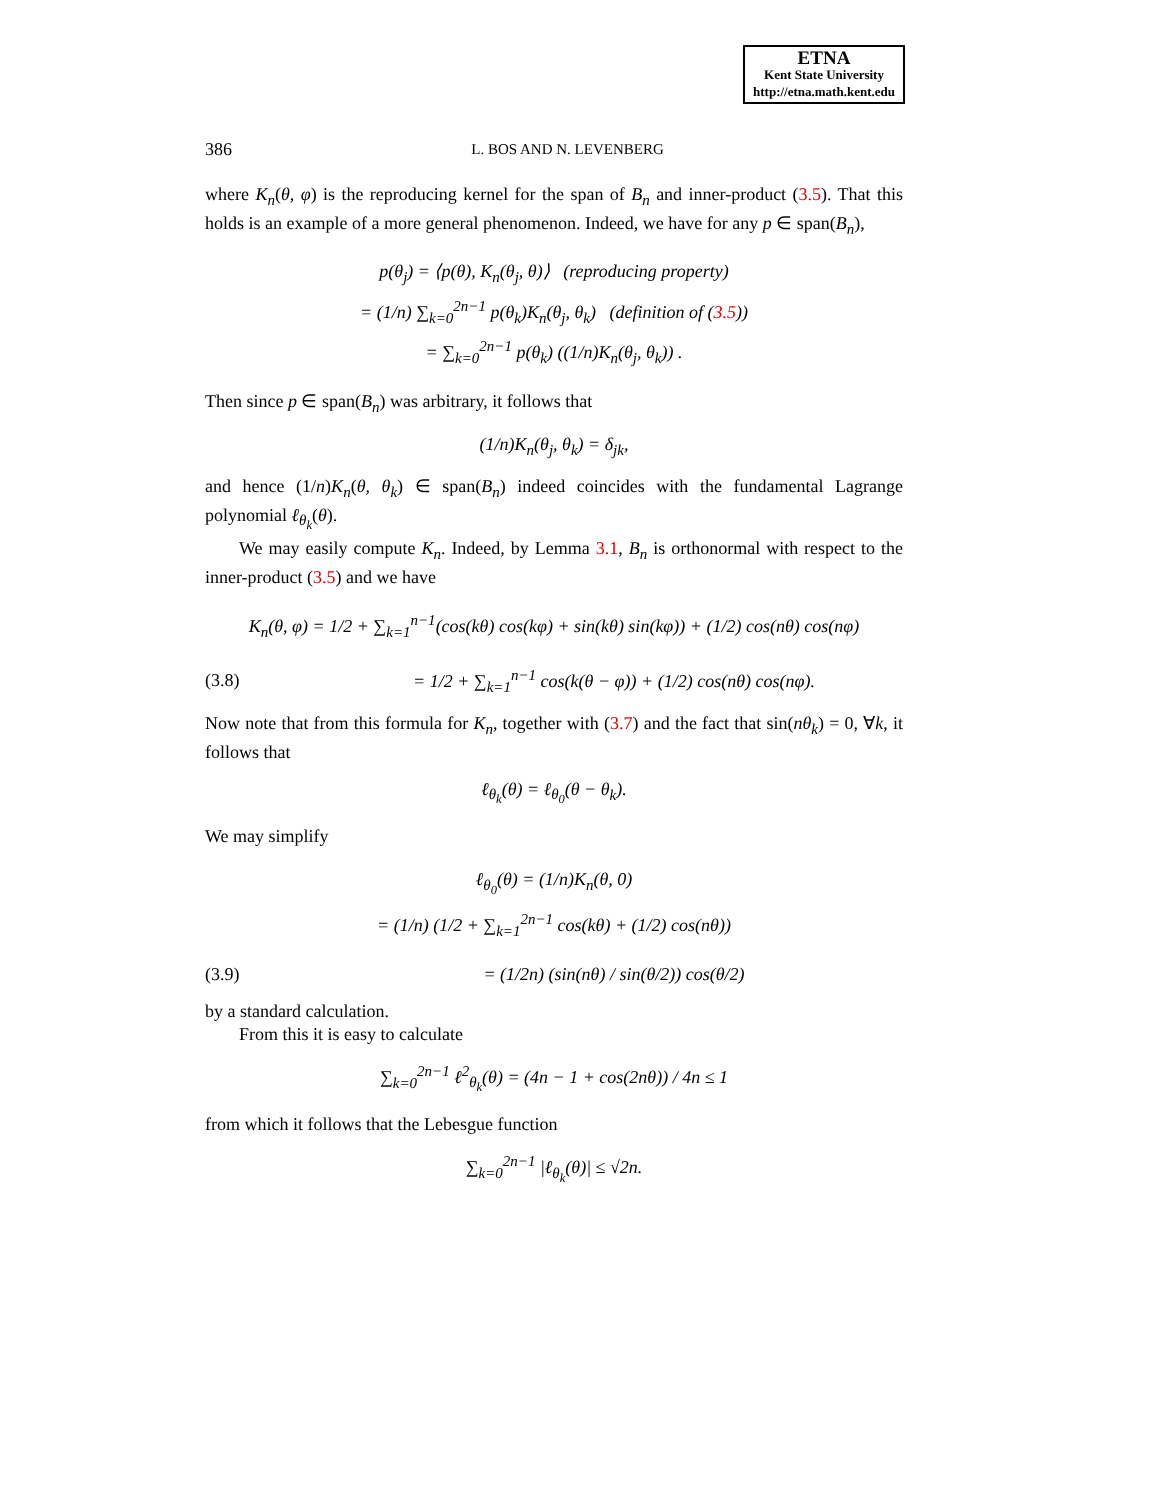ETNA
Kent State University
http://etna.math.kent.edu
386 L. BOS AND N. LEVENBERG
where K<sub>n</sub>(θ, φ) is the reproducing kernel for the span of B<sub>n</sub> and inner-product (3.5). That this holds is an example of a more general phenomenon. Indeed, we have for any p ∈ span(B<sub>n</sub>),
p(θ<sub>j</sub>) = ⟨p(θ), K<sub>n</sub>(θ<sub>j</sub>, θ)⟩ (reproducing property)
= (1/n) ∑<sub>k=0</sub><sup>2n−1</sup> p(θ<sub>k</sub>)K<sub>n</sub>(θ<sub>j</sub>, θ<sub>k</sub>) (definition of (3.5))
= ∑<sub>k=0</sub><sup>2n−1</sup> p(θ<sub>k</sub>) ((1/n)K<sub>n</sub>(θ<sub>j</sub>, θ<sub>k</sub>)) .
Then since p ∈ span(B<sub>n</sub>) was arbitrary, it follows that
(1/n)K<sub>n</sub>(θ<sub>j</sub>, θ<sub>k</sub>) = δ<sub>jk</sub>,
and hence (1/n)K<sub>n</sub>(θ, θ<sub>k</sub>) ∈ span(B<sub>n</sub>) indeed coincides with the fundamental Lagrange polynomial ℓ<sub>θ<sub>k</sub></sub>(θ).
We may easily compute K<sub>n</sub>. Indeed, by Lemma 3.1, B<sub>n</sub> is orthonormal with respect to the inner-product (3.5) and we have
K<sub>n</sub>(θ, φ) = 1/2 + ∑<sub>k=1</sub><sup>n−1</sup>(cos(kθ) cos(kφ) + sin(kθ) sin(kφ)) + (1/2) cos(nθ) cos(nφ)
(3.8)
= 1/2 + ∑<sub>k=1</sub><sup>n−1</sup> cos(k(θ − φ)) + (1/2) cos(nθ) cos(nφ).
Now note that from this formula for K<sub>n</sub>, together with (3.7) and the fact that sin(nθ<sub>k</sub>) = 0, ∀k, it follows that
ℓ<sub>θ<sub>k</sub></sub>(θ) = ℓ<sub>θ<sub>0</sub></sub>(θ − θ<sub>k</sub>).
We may simplify
ℓ<sub>θ<sub>0</sub></sub>(θ) = (1/n)K<sub>n</sub>(θ, 0)
= (1/n) (1/2 + ∑<sub>k=1</sub><sup>2n−1</sup> cos(kθ) + (1/2) cos(nθ))
(3.9)
= (1/2n) (sin(nθ) / sin(θ/2)) cos(θ/2)
by a standard calculation.
From this it is easy to calculate
∑<sub>k=0</sub><sup>2n−1</sup> ℓ<sup>2</sup><sub>θ<sub>k</sub></sub>(θ) = (4n − 1 + cos(2nθ)) / 4n ≤ 1
from which it follows that the Lebesgue function
∑<sub>k=0</sub><sup>2n−1</sup> |ℓ<sub>θ<sub>k</sub></sub>(θ)| ≤ √2n.